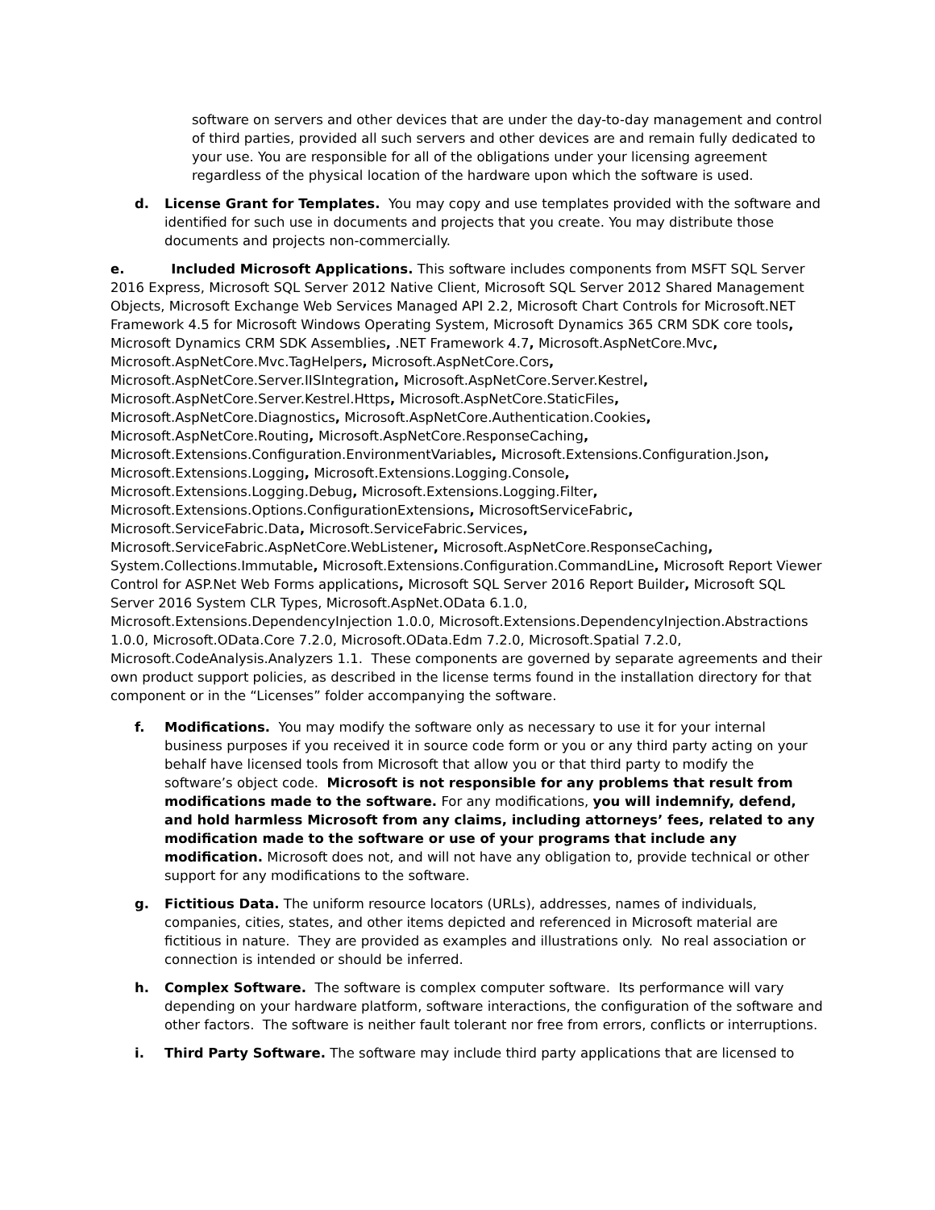software on servers and other devices that are under the day-to-day management and control of third parties, provided all such servers and other devices are and remain fully dedicated to your use. You are responsible for all of the obligations under your licensing agreement regardless of the physical location of the hardware upon which the software is used.
d. License Grant for Templates. You may copy and use templates provided with the software and identified for such use in documents and projects that you create. You may distribute those documents and projects non-commercially.
e. Included Microsoft Applications. This software includes components from MSFT SQL Server 2016 Express, Microsoft SQL Server 2012 Native Client, Microsoft SQL Server 2012 Shared Management Objects, Microsoft Exchange Web Services Managed API 2.2, Microsoft Chart Controls for Microsoft.NET Framework 4.5 for Microsoft Windows Operating System, Microsoft Dynamics 365 CRM SDK core tools, Microsoft Dynamics CRM SDK Assemblies, .NET Framework 4.7, Microsoft.AspNetCore.Mvc,
Microsoft.AspNetCore.Mvc.TagHelpers, Microsoft.AspNetCore.Cors,
Microsoft.AspNetCore.Server.IISIntegration, Microsoft.AspNetCore.Server.Kestrel,
Microsoft.AspNetCore.Server.Kestrel.Https, Microsoft.AspNetCore.StaticFiles,
Microsoft.AspNetCore.Diagnostics, Microsoft.AspNetCore.Authentication.Cookies,
Microsoft.AspNetCore.Routing, Microsoft.AspNetCore.ResponseCaching,
Microsoft.Extensions.Configuration.EnvironmentVariables, Microsoft.Extensions.Configuration.Json,
Microsoft.Extensions.Logging, Microsoft.Extensions.Logging.Console,
Microsoft.Extensions.Logging.Debug, Microsoft.Extensions.Logging.Filter,
Microsoft.Extensions.Options.ConfigurationExtensions, MicrosoftServiceFabric,
Microsoft.ServiceFabric.Data, Microsoft.ServiceFabric.Services,
Microsoft.ServiceFabric.AspNetCore.WebListener, Microsoft.AspNetCore.ResponseCaching,
System.Collections.Immutable, Microsoft.Extensions.Configuration.CommandLine, Microsoft Report Viewer Control for ASP.Net Web Forms applications, Microsoft SQL Server 2016 Report Builder, Microsoft SQL Server 2016 System CLR Types, Microsoft.AspNet.OData 6.1.0,
Microsoft.Extensions.DependencyInjection 1.0.0, Microsoft.Extensions.DependencyInjection.Abstractions 1.0.0, Microsoft.OData.Core 7.2.0, Microsoft.OData.Edm 7.2.0, Microsoft.Spatial 7.2.0,
Microsoft.CodeAnalysis.Analyzers 1.1. These components are governed by separate agreements and their own product support policies, as described in the license terms found in the installation directory for that component or in the “Licenses” folder accompanying the software.
f. Modifications. You may modify the software only as necessary to use it for your internal business purposes if you received it in source code form or you or any third party acting on your behalf have licensed tools from Microsoft that allow you or that third party to modify the software’s object code. Microsoft is not responsible for any problems that result from modifications made to the software. For any modifications, you will indemnify, defend, and hold harmless Microsoft from any claims, including attorneys’ fees, related to any modification made to the software or use of your programs that include any modification. Microsoft does not, and will not have any obligation to, provide technical or other support for any modifications to the software.
g. Fictitious Data. The uniform resource locators (URLs), addresses, names of individuals, companies, cities, states, and other items depicted and referenced in Microsoft material are fictitious in nature. They are provided as examples and illustrations only. No real association or connection is intended or should be inferred.
h. Complex Software. The software is complex computer software. Its performance will vary depending on your hardware platform, software interactions, the configuration of the software and other factors. The software is neither fault tolerant nor free from errors, conflicts or interruptions.
i. Third Party Software. The software may include third party applications that are licensed to